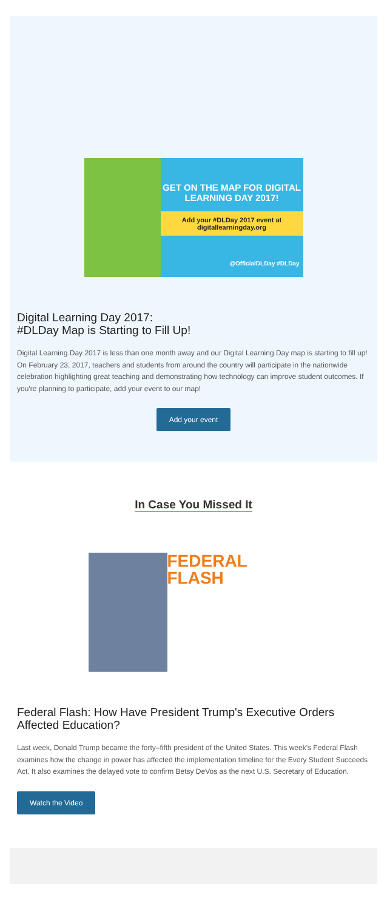GET ON THE MAP FOR DIGITAL LEARNING DAY 2017!
Add your #DLDay 2017 event at digitallearningday.org
@OfficialDLDay #DLDay
Digital Learning Day 2017:
#DLDay Map is Starting to Fill Up!
Digital Learning Day 2017 is less than one month away and our Digital Learning Day map is starting to fill up! On February 23, 2017, teachers and students from around the country will participate in the nationwide celebration highlighting great teaching and demonstrating how technology can improve student outcomes. If you're planning to participate, add your event to our map!
Add your event
In Case You Missed It
FEDERAL
FLASH
Federal Flash: How Have President Trump's Executive Orders Affected Education?
Last week, Donald Trump became the forty–fifth president of the United States. This week's Federal Flash examines how the change in power has affected the implementation timeline for the Every Student Succeeds Act. It also examines the delayed vote to confirm Betsy DeVos as the next U.S. Secretary of Education.
Watch the Video